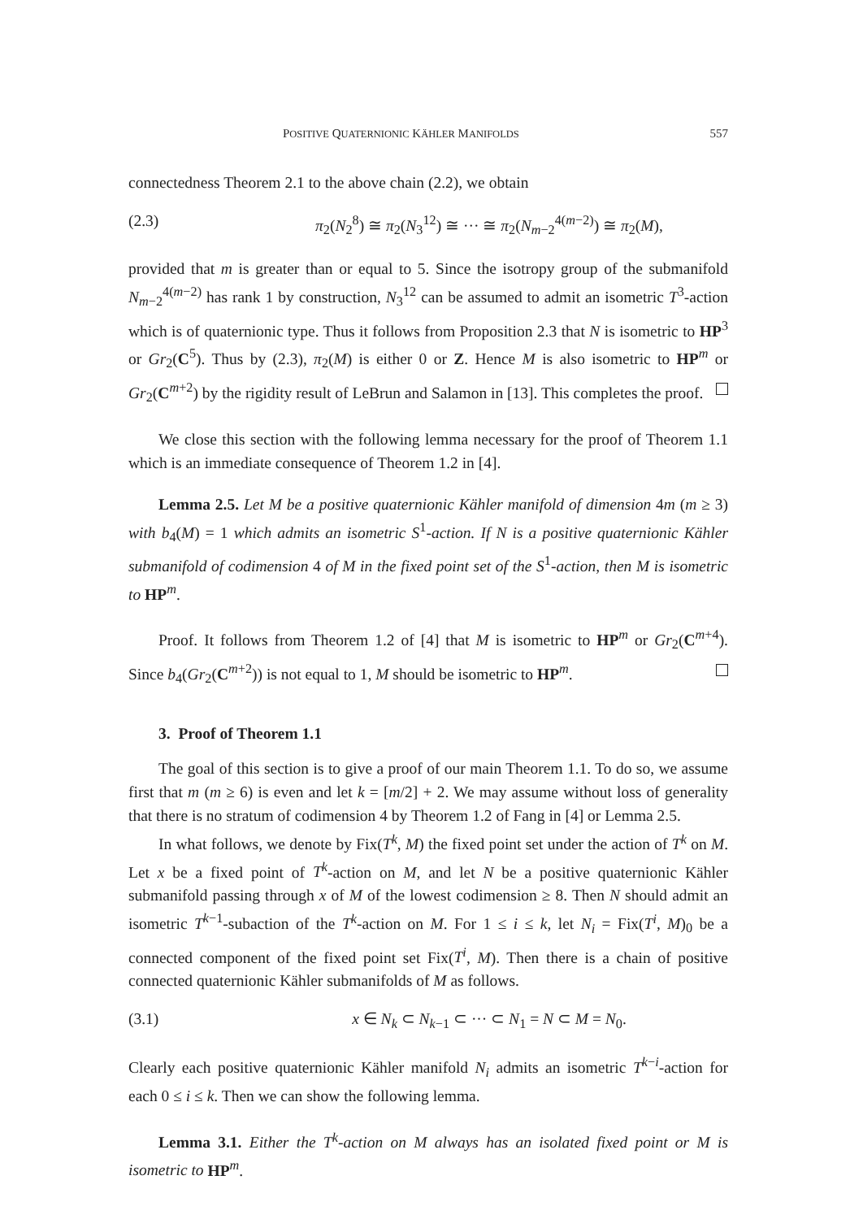POSITIVE QUATERNIONIC KÄHLER MANIFOLDS 557
connectedness Theorem 2.1 to the above chain (2.2), we obtain
(2.3) π<sub>2</sub>(N<sub>2</sub><sup>8</sup>) ≅ π<sub>2</sub>(N<sub>3</sub><sup>12</sup>) ≅ ··· ≅ π<sub>2</sub>(N<sub>m−2</sub><sup>4(m−2)</sup>) ≅ π<sub>2</sub>(M),
provided that m is greater than or equal to 5. Since the isotropy group of the submanifold N<sub>m−2</sub><sup>4(m−2)</sup> has rank 1 by construction, N<sub>3</sub><sup>12</sup> can be assumed to admit an isometric T<sup>3</sup>-action which is of quaternionic type. Thus it follows from Proposition 2.3 that N is isometric to HP<sup>3</sup> or Gr<sub>2</sub>(C<sup>5</sup>). Thus by (2.3), π<sub>2</sub>(M) is either 0 or Z. Hence M is also isometric to HP<sup>m</sup> or Gr<sub>2</sub>(C<sup>m+2</sup>) by the rigidity result of LeBrun and Salamon in [13]. This completes the proof.
We close this section with the following lemma necessary for the proof of Theorem 1.1 which is an immediate consequence of Theorem 1.2 in [4].
Lemma 2.5. Let M be a positive quaternionic Kähler manifold of dimension 4m (m ≥ 3) with b<sub>4</sub>(M) = 1 which admits an isometric S<sup>1</sup>-action. If N is a positive quaternionic Kähler submanifold of codimension 4 of M in the fixed point set of the S<sup>1</sup>-action, then M is isometric to HP<sup>m</sup>.
Proof. It follows from Theorem 1.2 of [4] that M is isometric to HP<sup>m</sup> or Gr<sub>2</sub>(C<sup>m+4</sup>). Since b<sub>4</sub>(Gr<sub>2</sub>(C<sup>m+2</sup>)) is not equal to 1, M should be isometric to HP<sup>m</sup>.
3. Proof of Theorem 1.1
The goal of this section is to give a proof of our main Theorem 1.1. To do so, we assume first that m (m ≥ 6) is even and let k = [m/2] + 2. We may assume without loss of generality that there is no stratum of codimension 4 by Theorem 1.2 of Fang in [4] or Lemma 2.5.
In what follows, we denote by Fix(T<sup>k</sup>, M) the fixed point set under the action of T<sup>k</sup> on M. Let x be a fixed point of T<sup>k</sup>-action on M, and let N be a positive quaternionic Kähler submanifold passing through x of M of the lowest codimension ≥ 8. Then N should admit an isometric T<sup>k−1</sup>-subaction of the T<sup>k</sup>-action on M. For 1 ≤ i ≤ k, let N<sub>i</sub> = Fix(T<sup>i</sup>, M)<sub>0</sub> be a connected component of the fixed point set Fix(T<sup>i</sup>, M). Then there is a chain of positive connected quaternionic Kähler submanifolds of M as follows.
(3.1) x ∈ N<sub>k</sub> ⊂ N<sub>k−1</sub> ⊂ ··· ⊂ N<sub>1</sub> = N ⊂ M = N<sub>0</sub>.
Clearly each positive quaternionic Kähler manifold N<sub>i</sub> admits an isometric T<sup>k−i</sup>-action for each 0 ≤ i ≤ k. Then we can show the following lemma.
Lemma 3.1. Either the T<sup>k</sup>-action on M always has an isolated fixed point or M is isometric to HP<sup>m</sup>.